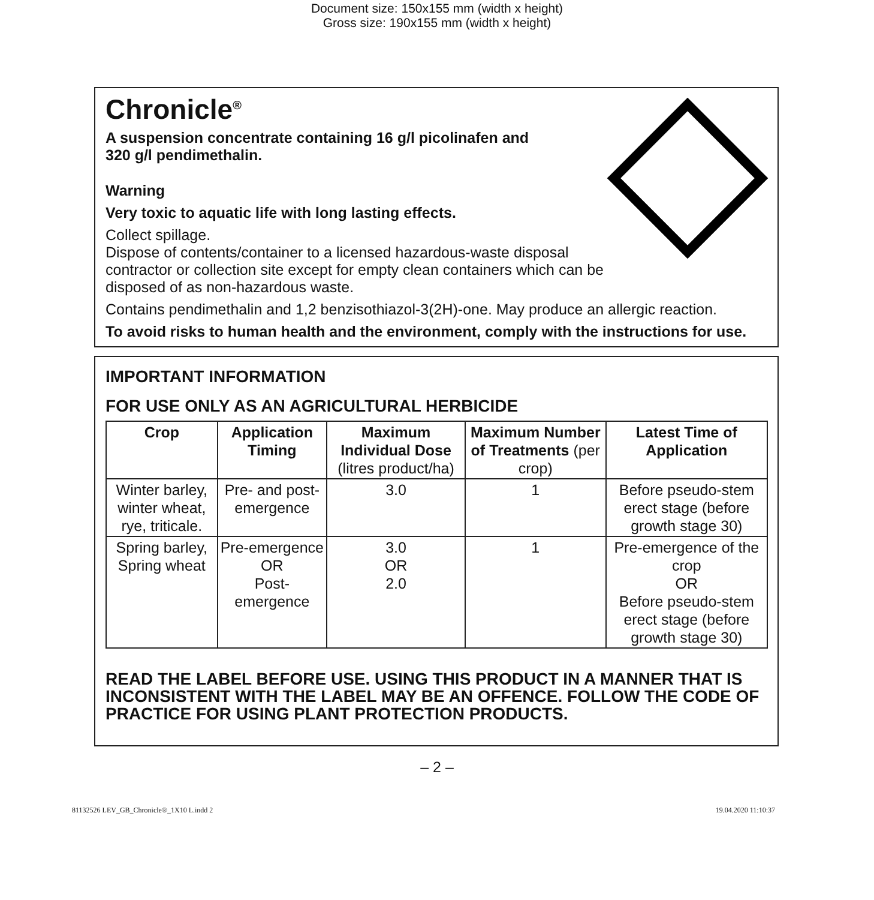Document size: 150x155 mm (width x height)
Gross size: 190x155 mm (width x height)
Chronicle<sup>®</sup>
A suspension concentrate containing 16 g/l picolinafen and
320 g/l pendimethalin.
Warning
Very toxic to aquatic life with long lasting effects.
Collect spillage.
Dispose of contents/container to a licensed hazardous-waste disposal
contractor or collection site except for empty clean containers which can be
disposed of as non-hazardous waste.
Contains pendimethalin and 1,2 benzisothiazol-3(2H)-one. May produce an allergic reaction.
To avoid risks to human health and the environment, comply with the instructions for use.
IMPORTANT INFORMATION
FOR USE ONLY AS AN AGRICULTURAL HERBICIDE
| Crop | Application Timing | Maximum Individual Dose (litres product/ha) | Maximum Number of Treatments (per crop) | Latest Time of Application |
| --- | --- | --- | --- | --- |
| Winter barley, winter wheat, rye, triticale. | Pre- and post-emergence | 3.0 | 1 | Before pseudo-stem erect stage (before growth stage 30) |
| Spring barley, Spring wheat | Pre-emergence OR Post-emergence | 3.0 OR 2.0 | 1 | Pre-emergence of the crop OR Before pseudo-stem erect stage (before growth stage 30) |
READ THE LABEL BEFORE USE. USING THIS PRODUCT IN A MANNER THAT IS INCONSISTENT WITH THE LABEL MAY BE AN OFFENCE. FOLLOW THE CODE OF PRACTICE FOR USING PLANT PROTECTION PRODUCTS.
– 2 –
81132526 LEV_GB_Chronicle®_1X10 L.indd 2 19.04.2020 11:10:37